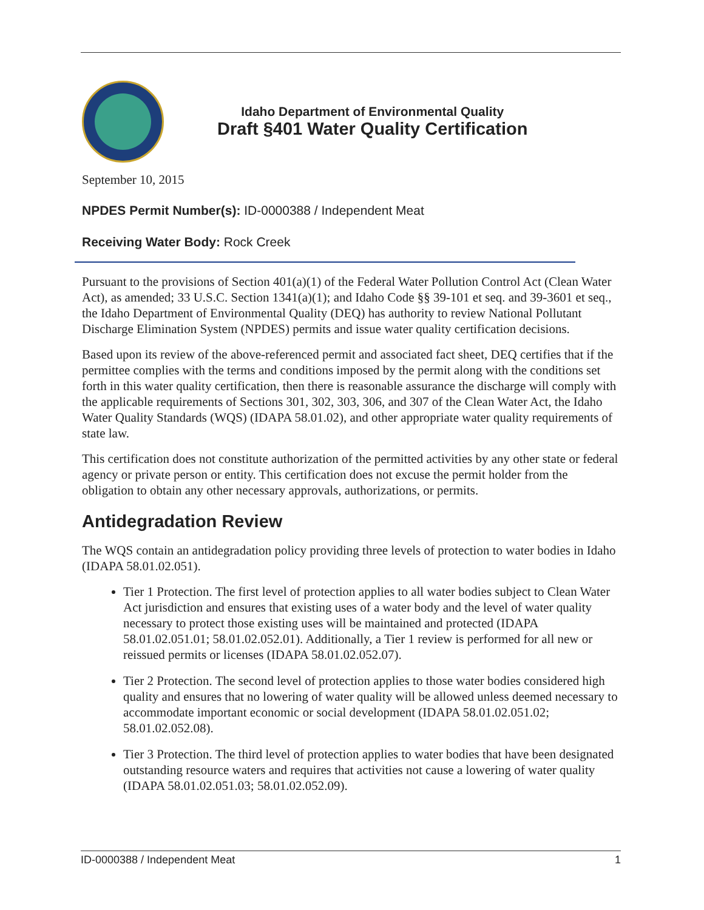Idaho Department of Environmental Quality
Draft §401 Water Quality Certification
September 10, 2015
NPDES Permit Number(s): ID-0000388 / Independent Meat
Receiving Water Body: Rock Creek
Pursuant to the provisions of Section 401(a)(1) of the Federal Water Pollution Control Act (Clean Water Act), as amended; 33 U.S.C. Section 1341(a)(1); and Idaho Code §§ 39-101 et seq. and 39-3601 et seq., the Idaho Department of Environmental Quality (DEQ) has authority to review National Pollutant Discharge Elimination System (NPDES) permits and issue water quality certification decisions.
Based upon its review of the above-referenced permit and associated fact sheet, DEQ certifies that if the permittee complies with the terms and conditions imposed by the permit along with the conditions set forth in this water quality certification, then there is reasonable assurance the discharge will comply with the applicable requirements of Sections 301, 302, 303, 306, and 307 of the Clean Water Act, the Idaho Water Quality Standards (WQS) (IDAPA 58.01.02), and other appropriate water quality requirements of state law.
This certification does not constitute authorization of the permitted activities by any other state or federal agency or private person or entity. This certification does not excuse the permit holder from the obligation to obtain any other necessary approvals, authorizations, or permits.
Antidegradation Review
The WQS contain an antidegradation policy providing three levels of protection to water bodies in Idaho (IDAPA 58.01.02.051).
Tier 1 Protection. The first level of protection applies to all water bodies subject to Clean Water Act jurisdiction and ensures that existing uses of a water body and the level of water quality necessary to protect those existing uses will be maintained and protected (IDAPA 58.01.02.051.01; 58.01.02.052.01). Additionally, a Tier 1 review is performed for all new or reissued permits or licenses (IDAPA 58.01.02.052.07).
Tier 2 Protection. The second level of protection applies to those water bodies considered high quality and ensures that no lowering of water quality will be allowed unless deemed necessary to accommodate important economic or social development (IDAPA 58.01.02.051.02; 58.01.02.052.08).
Tier 3 Protection. The third level of protection applies to water bodies that have been designated outstanding resource waters and requires that activities not cause a lowering of water quality (IDAPA 58.01.02.051.03; 58.01.02.052.09).
ID-0000388 / Independent Meat 1